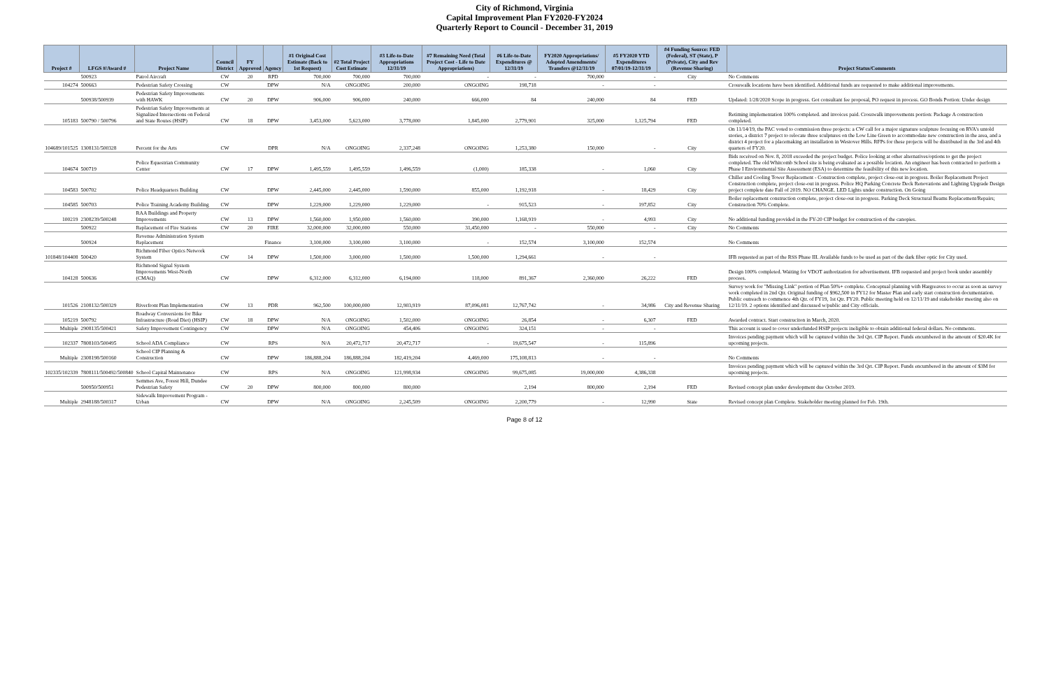City of Richmond, Virginia
Capital Improvement Plan FY2020-FY2024
Quarterly Report to Council - December 31, 2019
| Project # | LFGS #/Award # | Project Name | Council District | FY Approved | Agency | #1 Original Cost Estimate (Back to 1st Request) | #2 Total Project Cost Estimate | #3 Life-to-Date Appropriations 12/31/19 | #7 Remaining Need (Total Project Cost - Life to Date Appropriations) | #6 Life-to-Date Expenditures @ 12/31/19 | FY2020 Appropriations/ Adopted Amendments/ Transfers @12/31/19 | #5 FY2020 YTD Expenditures 07/01/19-12/31/19 | #4 Funding Source: FED (Federal), ST (State), P (Private), City and Rev (Revenue Sharing) | Project Status/Comments |
| --- | --- | --- | --- | --- | --- | --- | --- | --- | --- | --- | --- | --- | --- | --- |
| | 500923 | Patrol Aircraft | CW | 20 | RPD | 700,000 | 700,000 | 700,000 | - | - | 700,000 | - | City | No Comments |
| 104274 | 500663 | Pedestrian Safety Crossing | CW | | DPW | N/A | ONGOING | 200,000 | ONGOING | 198,718 | - | - | | Crosswalk locations have been identified. Additional funds are requested to make additional improvements. |
| | 500938/500939 | Pedestrian Safety Improvements with HAWK | CW | 20 | DPW | 906,000 | 906,000 | 240,000 | 666,000 | 84 | 240,000 | 84 | FED | Updated: 1/28/2020 Scope in progress. Got consultant fee proposal, PO request in process. GO Bonds Portion: Under design |
| 105183 | 500790 / 500796 | Pedestrian Safety Improvements at Signalized Intersections on Federal and State Routes (HSIP) | CW | 18 | DPW | 3,453,000 | 5,623,000 | 3,778,000 | 1,845,000 | 2,779,901 | 325,000 | 1,125,794 | FED | Retiming implementation 100% completed. and invoices paid. Crosswalk improvements portion: Package A construction completed. |
| 104689/101525 | 1308131/500328 | Percent for the Arts | CW | | DPR | N/A | ONGOING | 2,337,248 | ONGOING | 1,253,380 | 150,000 | - | City | On 11/14/19, the PAC voted to commission three projects: a CW call for a major signature sculpture focusing on RVA's untold stories, a district 7 project to relocate three sculptures on the Low Line Green to accommodate new construction in the area, and a district 4 project for a placemaking art installation in Westover Hills. RFPs for these projects will be distributed in the 3rd and 4th quarters of FY20. |
| 104674 | 500719 | Police Equestrian Community Center | CW | 17 | DPW | 1,495,559 | 1,495,559 | 1,496,559 | (1,000) | 185,338 | - | 1,060 | City | Bids received on Nov. 8, 2018 exceeded the project budget. Police looking at other alternatives/options to get the project completed. The old Whitcomb School site is being evaluated as a possible location. An engineer has been contracted to perform a Phase I Environmental Site Assessment (ESA) to determine the feasibility of this new location. |
| 104583 | 500702 | Police Headquarters Building | CW | | DPW | 2,445,000 | 2,445,000 | 1,590,000 | 855,000 | 1,192,918 | - | 18,429 | City | Chiller and Cooling Tower Replacement - Construction complete, project close-out in progress. Boiler Replacement Project Construction complete, project close-out in progress. Police HQ Parking Concrete Deck Renovations and Lighting Upgrade Design project complete date Fall of 2019. NO CHANGE. LED Lights under construction. On Going |
| 104585 | 500703 | Police Training Academy Building | CW | | DPW | 1,229,000 | 1,229,000 | 1,229,000 | - | 915,523 | - | 197,852 | City | Boiler replacement construction complete, project close-out in progress. Parking Deck Structural Beams Replacement/Repairs; Construction 70% Complete. |
| 100219 | 2308239/500248 | RAA Buildings and Property Improvements | CW | 13 | DPW | 1,560,000 | 1,950,000 | 1,560,000 | 390,000 | 1,168,919 | - | 4,993 | City | No additional funding provided in the FY-20 CIP budget for construction of the canopies. |
| | 500922 | Replacement of Fire Stations | CW | 20 | FIRE | 32,000,000 | 32,000,000 | 550,000 | 31,450,000 | - | 550,000 | - | City | No Comments |
| | 500924 | Revenue Administration System Replacement | | | Finance | 3,100,000 | 3,100,000 | 3,100,000 | - | 152,574 | 3,100,000 | 152,574 | | No Comments |
| 101848/104408 | 500420 | Richmond Fiber Optics Network System | CW | 14 | DPW | 1,500,000 | 3,000,000 | 1,500,000 | 1,500,000 | 1,294,661 | - | - | | IFB requested as part of the RSS Phase III. Available funds to be used as part of the dark fiber optic for City used. |
| 104128 | 500636 | Richmond Signal System Improvements West-North (CMAQ) | CW | | DPW | 6,312,000 | 6,312,000 | 6,194,000 | 118,000 | 891,367 | 2,360,000 | 26,222 | FED | Design 100% completed. Waiting for VDOT authorization for advertisement. IFB requested and project book under assembly procees. |
| 101526 | 2108132/500329 | Riverfront Plan Implementation | CW | 13 | PDR | 962,500 | 100,000,000 | 12,903,919 | 87,096,081 | 12,767,742 | - | 34,986 | City and Revenue Sharing | Survey work for "Missing Link" portion of Plan 50%+ complete. Conceptual planning with Hargreaves to occur as soon as survey work completed in 2nd Qtr. Original funding of $962,500 in FY12 for Master Plan and early start construction documentation. Public outreach to commence 4th Qtr. of FY19, 1st Qtr. FY20. Public meeting held on 12/11/19 and stakeholder meeting also on 12/11/19. 2 options identified and discussed w/public and City officials. |
| 105219 | 500792 | Roadway Conversions for Bike Infrastructure (Road Diet) (HSIP) | CW | 18 | DPW | N/A | ONGOING | 1,502,000 | ONGOING | 26,854 | - | 6,307 | FED | Awarded contract. Start construciton in March, 2020. |
| Multiple | 2908135/500421 | Safety Improvement Contingency | CW | | DPW | N/A | ONGOING | 454,406 | ONGOING | 324,151 | - | - | | This account is used to cover underfunded HSIP projects ineligible to obtain additional federal dollars. No comments. |
| 102337 | 7808103/500495 | School ADA Compliance | CW | | RPS | N/A | 20,472,717 | 20,472,717 | - | 19,675,547 | - | 115,896 | | Invoices pending payment which will be captured within the 3rd Qrt. CIP Report. Funds encumbered in the amount of $20.4K for upcoming projects. |
| Multiple | 2308198/500160 | School CIP Planning & Construction | CW | | DPW | 186,888,204 | 186,888,204 | 182,419,204 | 4,469,000 | 175,108,813 | - | - | | No Comments |
| 102335/102339 | 7808111/500492/500840 | School Capital Maintenance | CW | | RPS | N/A | ONGOING | 121,998,934 | ONGOING | 99,675,085 | 19,000,000 | 4,386,338 | | Invoices pending payment which will be captured within the 3rd Qrt. CIP Report. Funds encumbered in the amount of $3M for upcoming projects. |
| | 500950/500951 | Semmes Ave, Forest Hill, Dundee Pedestrian Safety | CW | 20 | DPW | 800,000 | 800,000 | 800,000 | | 2,194 | 800,000 | 2,194 | FED | Revised concept plan under development due October 2019. |
| Multiple | 2948188/500317 | Sidewalk Improvement Program - Urban | CW | | DPW | N/A | ONGOING | 2,245,509 | ONGOING | 2,200,779 | - | 12,990 | State | Revised concept plan Complete. Stakeholder meeting planned for Feb. 19th. |
Page 8 of 12